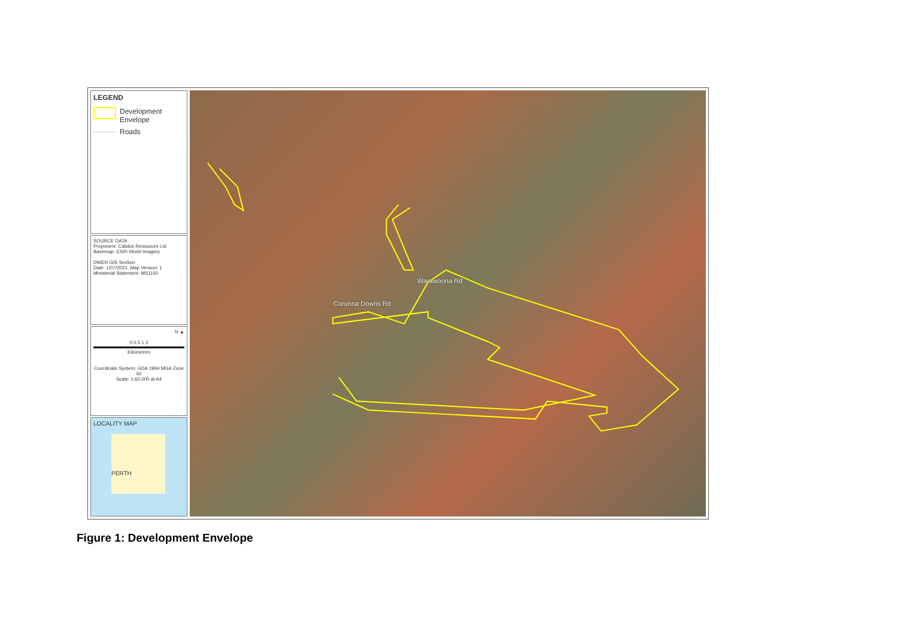LEGEND
Development
Envelope
Roads
SOURCE DATA
Proponent: Calidus Resources Ltd
Basemap: ESRI World Imagery
DWER GIS Section
Date: 1/07/2021, Map Version: 1
Ministerial Statement: MS1150
N ▲
0 0.5 1 2
Kilometres
Coordinate System: GDA 1994 MGA Zone 50
Scale: 1:60,000 at A4
LOCALITY MAP
PERTH
Warawoona Rd
Corunna Downs Rd
Figure 1: Development Envelope